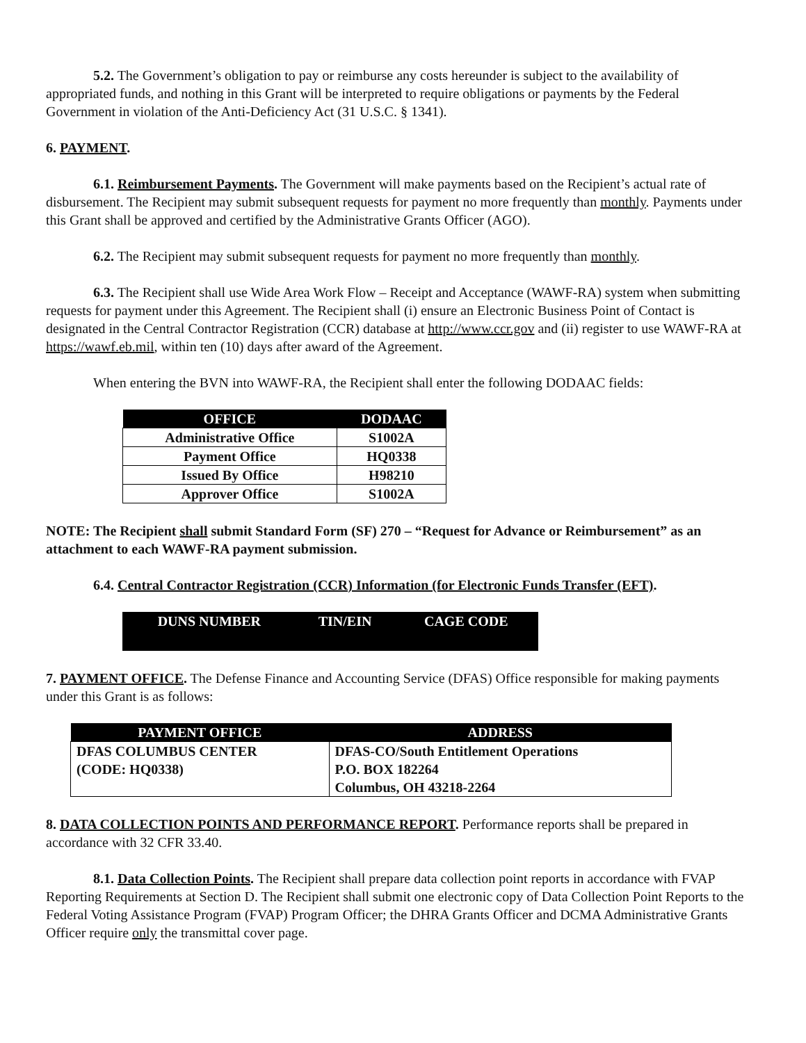5.2. The Government’s obligation to pay or reimburse any costs hereunder is subject to the availability of appropriated funds, and nothing in this Grant will be interpreted to require obligations or payments by the Federal Government in violation of the Anti-Deficiency Act (31 U.S.C. § 1341).
6. PAYMENT.
6.1. Reimbursement Payments. The Government will make payments based on the Recipient’s actual rate of disbursement. The Recipient may submit subsequent requests for payment no more frequently than monthly. Payments under this Grant shall be approved and certified by the Administrative Grants Officer (AGO).
6.2. The Recipient may submit subsequent requests for payment no more frequently than monthly.
6.3. The Recipient shall use Wide Area Work Flow – Receipt and Acceptance (WAWF-RA) system when submitting requests for payment under this Agreement. The Recipient shall (i) ensure an Electronic Business Point of Contact is designated in the Central Contractor Registration (CCR) database at http://www.ccr.gov and (ii) register to use WAWF-RA at https://wawf.eb.mil, within ten (10) days after award of the Agreement.
When entering the BVN into WAWF-RA, the Recipient shall enter the following DODAAC fields:
| OFFICE | DODAAC |
| --- | --- |
| Administrative Office | S1002A |
| Payment Office | HQ0338 |
| Issued By Office | H98210 |
| Approver Office | S1002A |
NOTE: The Recipient shall submit Standard Form (SF) 270 – “Request for Advance or Reimbursement” as an attachment to each WAWF-RA payment submission.
6.4. Central Contractor Registration (CCR) Information (for Electronic Funds Transfer (EFT).
| DUNS NUMBER | TIN/EIN | CAGE CODE |
| --- | --- | --- |
7. PAYMENT OFFICE. The Defense Finance and Accounting Service (DFAS) Office responsible for making payments under this Grant is as follows:
| PAYMENT OFFICE | ADDRESS |
| --- | --- |
| DFAS COLUMBUS CENTER (CODE: HQ0338) | DFAS-CO/South Entitlement Operations P.O. BOX 182264 Columbus, OH 43218-2264 |
8. DATA COLLECTION POINTS AND PERFORMANCE REPORT. Performance reports shall be prepared in accordance with 32 CFR 33.40.
8.1. Data Collection Points. The Recipient shall prepare data collection point reports in accordance with FVAP Reporting Requirements at Section D. The Recipient shall submit one electronic copy of Data Collection Point Reports to the Federal Voting Assistance Program (FVAP) Program Officer; the DHRA Grants Officer and DCMA Administrative Grants Officer require only the transmittal cover page.